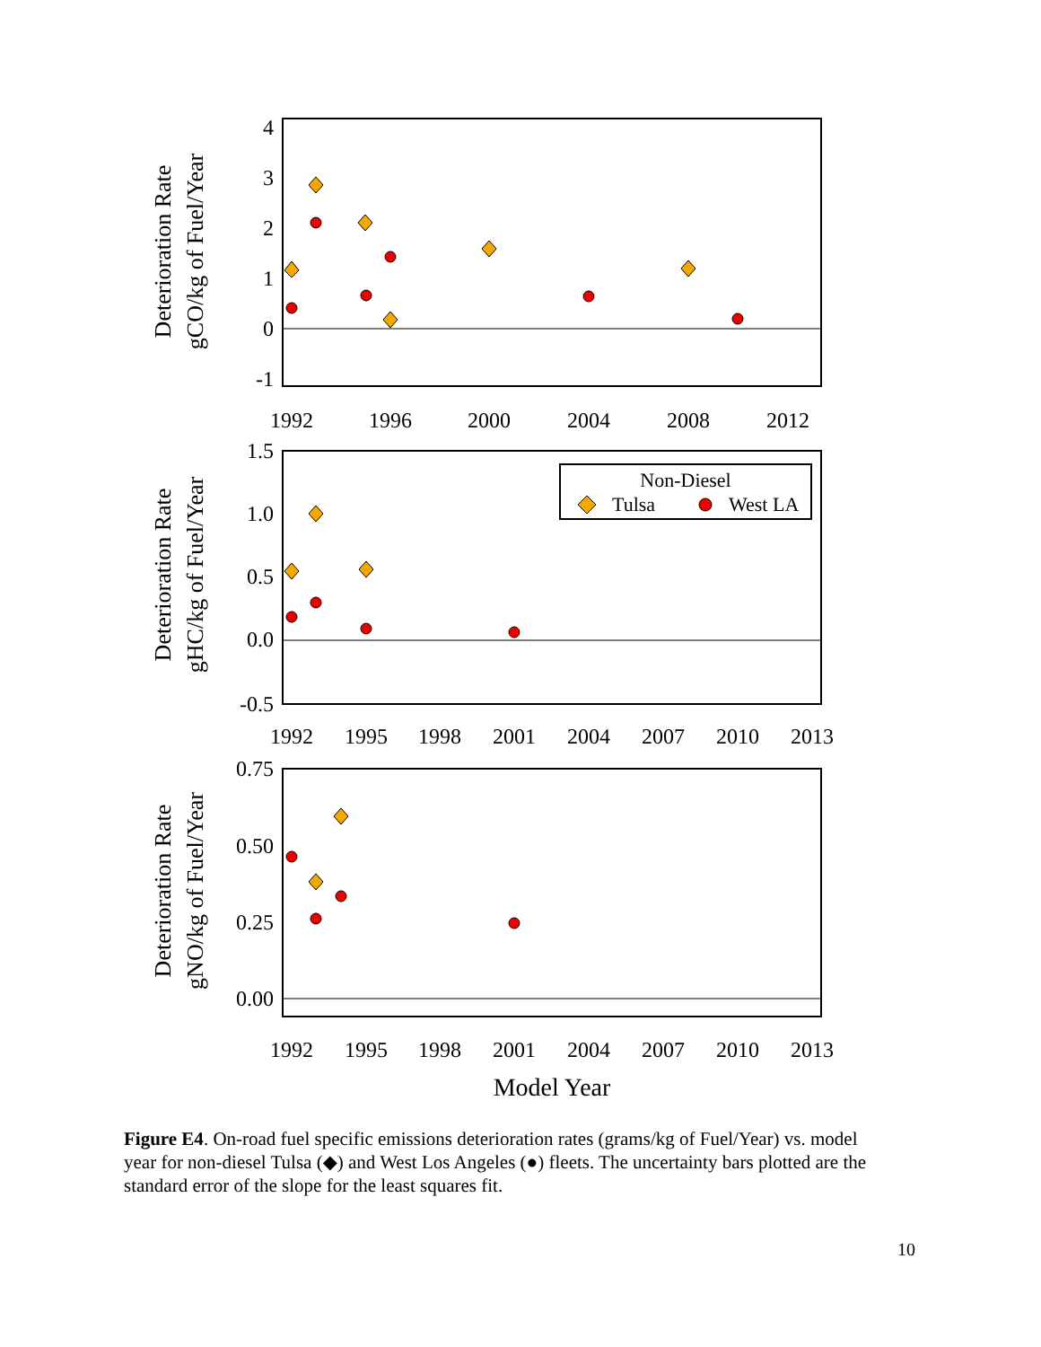4
3
2
1
0
-1
1.5
1.0
0.5
0.0
-0.5
0.75
0.50
0.25
0.00
1992
1996
2000
2004
2008
2012
1992
1995
1998
2001
2004
2007
2010
2013
1992
1995
1998
2001
2004
2007
2010
2013
Model Year
Deterioration Rate
gCO/kg of Fuel/Year
Deterioration Rate
gHC/kg of Fuel/Year
Deterioration Rate
gNO/kg of Fuel/Year
Non-Diesel
Tulsa
West LA
Figure E4. On-road fuel specific emissions deterioration rates (grams/kg of Fuel/Year) vs. model year for non-diesel Tulsa (◆) and West Los Angeles (●) fleets. The uncertainty bars plotted are the standard error of the slope for the least squares fit.
10